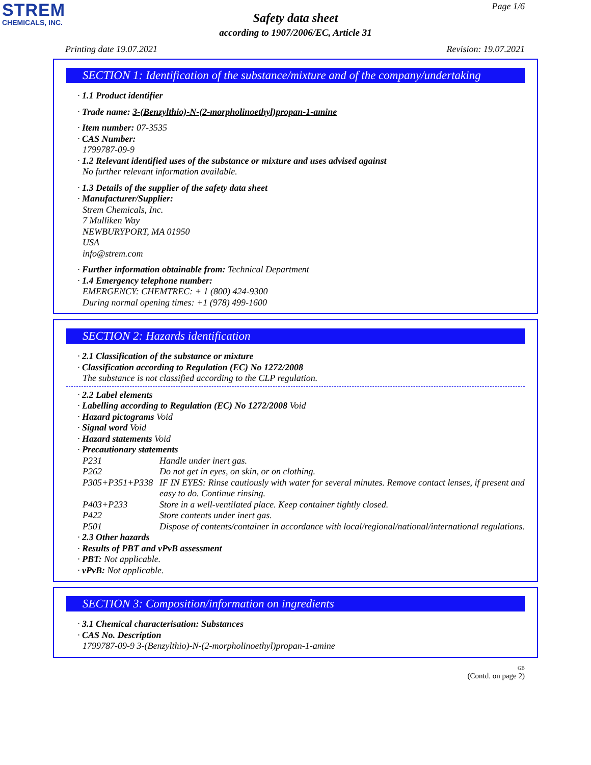STREM
CHEMICALS, INC.
Page 1/6
Safety data sheet
according to 1907/2006/EC, Article 31
Printing date 19.07.2021 Revision: 19.07.2021
SECTION 1: Identification of the substance/mixture and of the company/undertaking
· 1.1 Product identifier
· Trade name: 3-(Benzylthio)-N-(2-morpholinoethyl)propan-1-amine
· Item number: 07-3535
· CAS Number:
1799787-09-9
· 1.2 Relevant identified uses of the substance or mixture and uses advised against
No further relevant information available.
· 1.3 Details of the supplier of the safety data sheet
· Manufacturer/Supplier:
Strem Chemicals, Inc.
7 Mulliken Way
NEWBURYPORT, MA 01950
USA
info@strem.com
· Further information obtainable from: Technical Department
· 1.4 Emergency telephone number:
EMERGENCY: CHEMTREC: + 1 (800) 424-9300
During normal opening times: +1 (978) 499-1600
SECTION 2: Hazards identification
· 2.1 Classification of the substance or mixture
· Classification according to Regulation (EC) No 1272/2008
The substance is not classified according to the CLP regulation.
· 2.2 Label elements
· Labelling according to Regulation (EC) No 1272/2008 Void
· Hazard pictograms Void
· Signal word Void
· Hazard statements Void
· Precautionary statements
P231 Handle under inert gas. P262 Do not get in eyes, on skin, or on clothing. P305+P351+P338 IF IN EYES: Rinse cautiously with water for several minutes. Remove contact lenses, if present and easy to do. Continue rinsing. P403+P233 Store in a well-ventilated place. Keep container tightly closed. P422 Store contents under inert gas. P501 Dispose of contents/container in accordance with local/regional/national/international regulations.
· 2.3 Other hazards
· Results of PBT and vPvB assessment
· PBT: Not applicable.
· vPvB: Not applicable.
SECTION 3: Composition/information on ingredients
· 3.1 Chemical characterisation: Substances
· CAS No. Description
1799787-09-9 3-(Benzylthio)-N-(2-morpholinoethyl)propan-1-amine
GB
(Contd. on page 2)